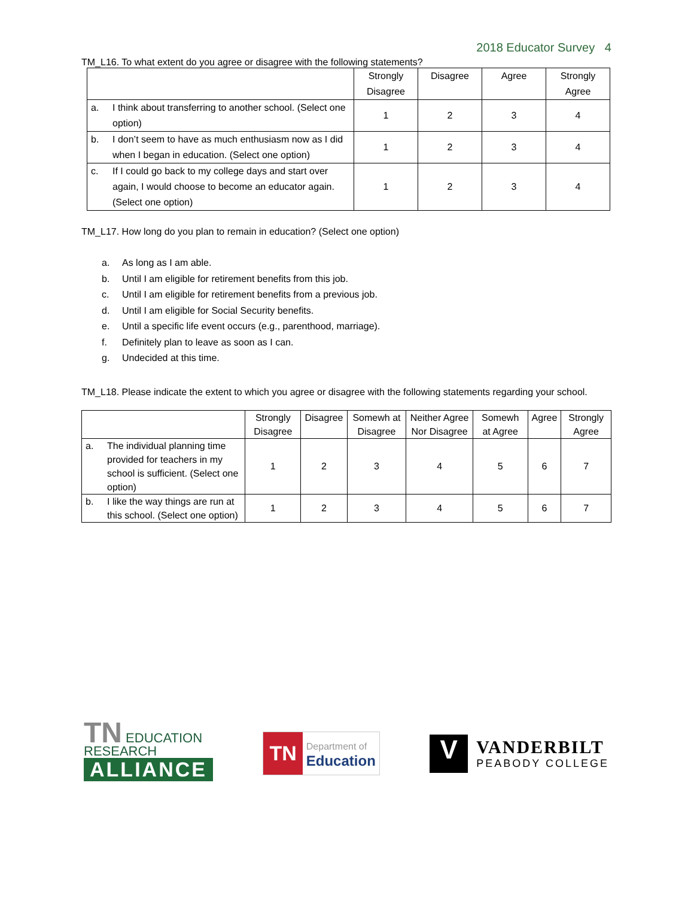2018 Educator Survey 4
TM_L16. To what extent do you agree or disagree with the following statements?
| | | Strongly Disagree | Disagree | Agree | Strongly Agree |
| --- | --- | --- | --- | --- | --- |
| a. | I think about transferring to another school. (Select one option) | 1 | 2 | 3 | 4 |
| b. | I don’t seem to have as much enthusiasm now as I did when I began in education. (Select one option) | 1 | 2 | 3 | 4 |
| c. | If I could go back to my college days and start over again, I would choose to become an educator again. (Select one option) | 1 | 2 | 3 | 4 |
TM_L17. How long do you plan to remain in education? (Select one option)
a. As long as I am able.
b. Until I am eligible for retirement benefits from this job.
c. Until I am eligible for retirement benefits from a previous job.
d. Until I am eligible for Social Security benefits.
e. Until a specific life event occurs (e.g., parenthood, marriage).
f. Definitely plan to leave as soon as I can.
g. Undecided at this time.
TM_L18. Please indicate the extent to which you agree or disagree with the following statements regarding your school.
| | | Strongly Disagree | Disagree | Somewh at Disagree | Neither Agree Nor Disagree | Somewh at Agree | Agree | Strongly Agree |
| --- | --- | --- | --- | --- | --- | --- | --- | --- |
| a. | The individual planning time provided for teachers in my school is sufficient. (Select one option) | 1 | 2 | 3 | 4 | 5 | 6 | 7 |
| b. | I like the way things are run at this school. (Select one option) | 1 | 2 | 3 | 4 | 5 | 6 | 7 |
TN EDUCATION RESEARCH
ALLIANCE
TN
Department of
Education
V
VANDERBILT
PEABODY COLLEGE